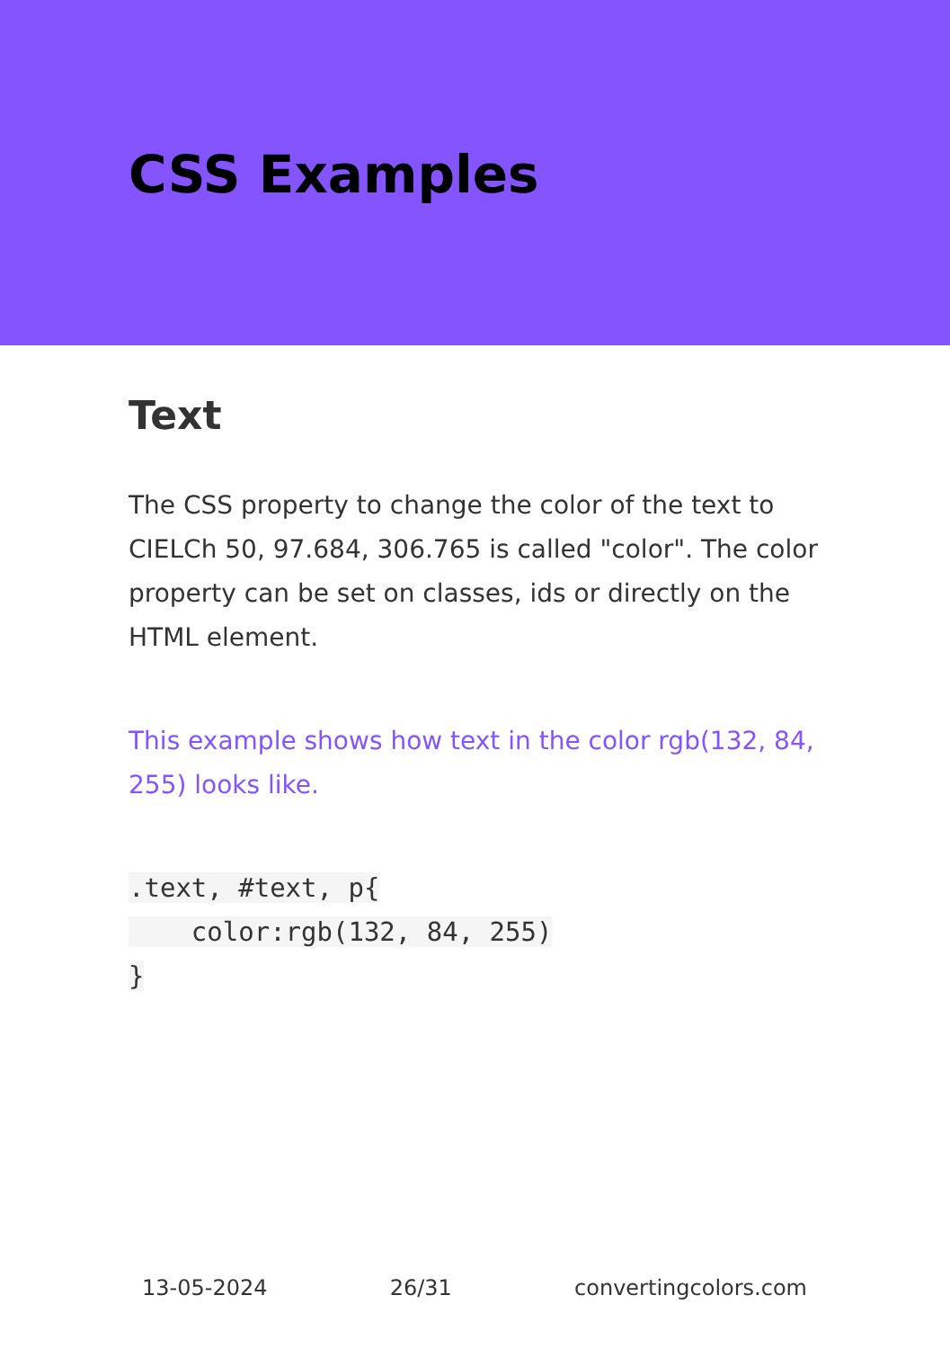CSS Examples
Text
The CSS property to change the color of the text to CIELCh 50, 97.684, 306.765 is called "color". The color property can be set on classes, ids or directly on the HTML element.
This example shows how text in the color rgb(132, 84, 255) looks like.
.text, #text, p{
    color:rgb(132, 84, 255)
}
13-05-2024 26/31 convertingcolors.com